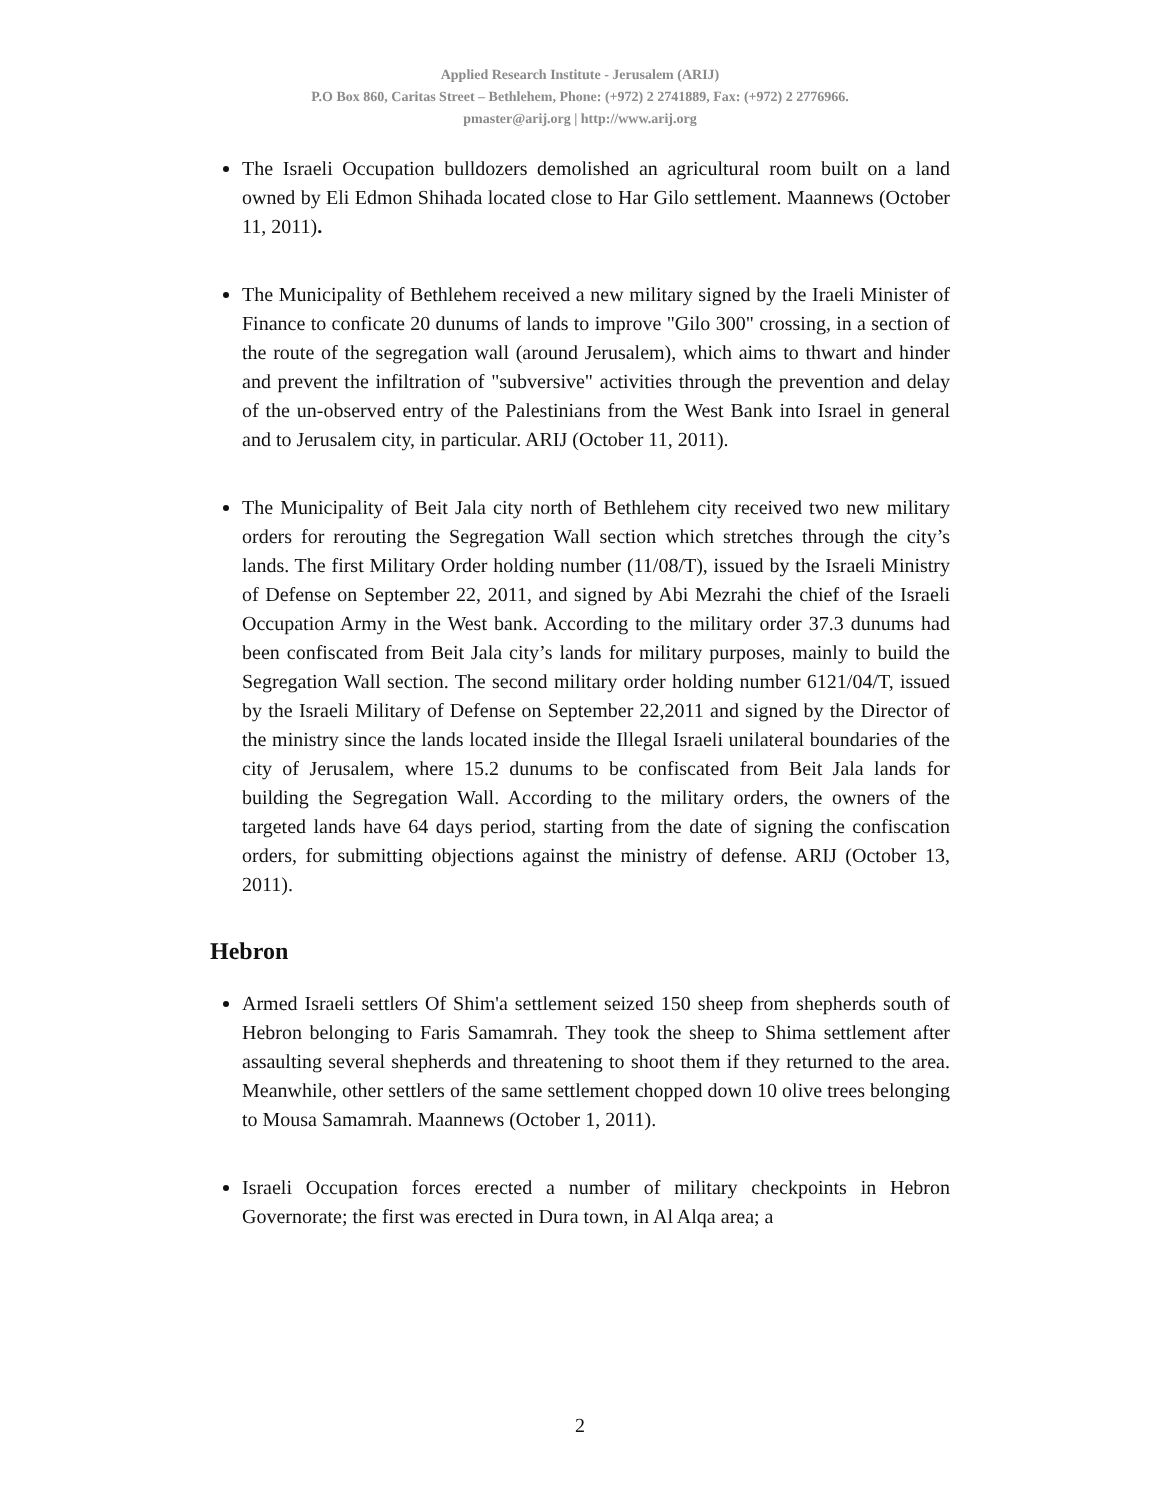Applied Research Institute - Jerusalem (ARIJ)
P.O Box 860, Caritas Street – Bethlehem, Phone: (+972) 2 2741889, Fax: (+972) 2 2776966.
pmaster@arij.org | http://www.arij.org
The Israeli Occupation bulldozers demolished an agricultural room built on a land owned by Eli Edmon Shihada located close to Har Gilo settlement. Maannews (October 11, 2011).
The Municipality of Bethlehem received a new military signed by the Iraeli Minister of Finance to conficate 20 dunums of lands to improve "Gilo 300" crossing, in a section of the route of the segregation wall (around Jerusalem), which aims to thwart and hinder and prevent the infiltration of "subversive" activities through the prevention and delay of the un-observed entry of the Palestinians from the West Bank into Israel in general and to Jerusalem city, in particular. ARIJ (October 11, 2011).
The Municipality of Beit Jala city north of Bethlehem city received two new military orders for rerouting the Segregation Wall section which stretches through the city’s lands. The first Military Order holding number (11/08/T), issued by the Israeli Ministry of Defense on September 22, 2011, and signed by Abi Mezrahi the chief of the Israeli Occupation Army in the West bank. According to the military order 37.3 dunums had been confiscated from Beit Jala city’s lands for military purposes, mainly to build the Segregation Wall section. The second military order holding number 6121/04/T, issued by the Israeli Military of Defense on September 22,2011 and signed by the Director of the ministry since the lands located inside the Illegal Israeli unilateral boundaries of the city of Jerusalem, where 15.2 dunums to be confiscated from Beit Jala lands for building the Segregation Wall. According to the military orders, the owners of the targeted lands have 64 days period, starting from the date of signing the confiscation orders, for submitting objections against the ministry of defense. ARIJ (October 13, 2011).
Hebron
Armed Israeli settlers Of Shim'a settlement seized 150 sheep from shepherds south of Hebron belonging to Faris Samamrah. They took the sheep to Shima settlement after assaulting several shepherds and threatening to shoot them if they returned to the area. Meanwhile, other settlers of the same settlement chopped down 10 olive trees belonging to Mousa Samamrah. Maannews (October 1, 2011).
Israeli Occupation forces erected a number of military checkpoints in Hebron Governorate; the first was erected in Dura town, in Al Alqa area; a
2